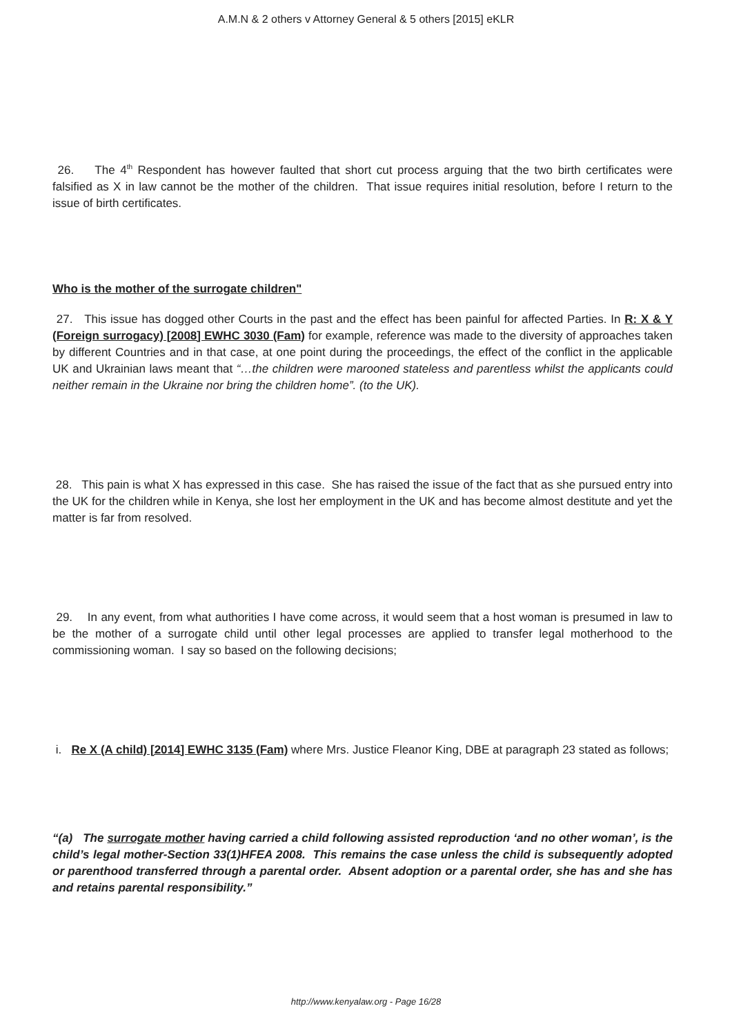A.M.N & 2 others v Attorney General & 5 others [2015] eKLR
26. The 4<sup>th</sup> Respondent has however faulted that short cut process arguing that the two birth certificates were falsified as X in law cannot be the mother of the children. That issue requires initial resolution, before I return to the issue of birth certificates.
Who is the mother of the surrogate children"
27. This issue has dogged other Courts in the past and the effect has been painful for affected Parties. In R: X & Y (Foreign surrogacy) [2008] EWHC 3030 (Fam) for example, reference was made to the diversity of approaches taken by different Countries and in that case, at one point during the proceedings, the effect of the conflict in the applicable UK and Ukrainian laws meant that “…the children were marooned stateless and parentless whilst the applicants could neither remain in the Ukraine nor bring the children home”. (to the UK).
28. This pain is what X has expressed in this case. She has raised the issue of the fact that as she pursued entry into the UK for the children while in Kenya, she lost her employment in the UK and has become almost destitute and yet the matter is far from resolved.
29. In any event, from what authorities I have come across, it would seem that a host woman is presumed in law to be the mother of a surrogate child until other legal processes are applied to transfer legal motherhood to the commissioning woman. I say so based on the following decisions;
i. Re X (A child) [2014] EWHC 3135 (Fam) where Mrs. Justice Fleanor King, DBE at paragraph 23 stated as follows;
“(a) The surrogate mother having carried a child following assisted reproduction ‘and no other woman’, is the child’s legal mother-Section 33(1)HFEA 2008. This remains the case unless the child is subsequently adopted or parenthood transferred through a parental order. Absent adoption or a parental order, she has and she has and retains parental responsibility.”
http://www.kenyalaw.org - Page 16/28